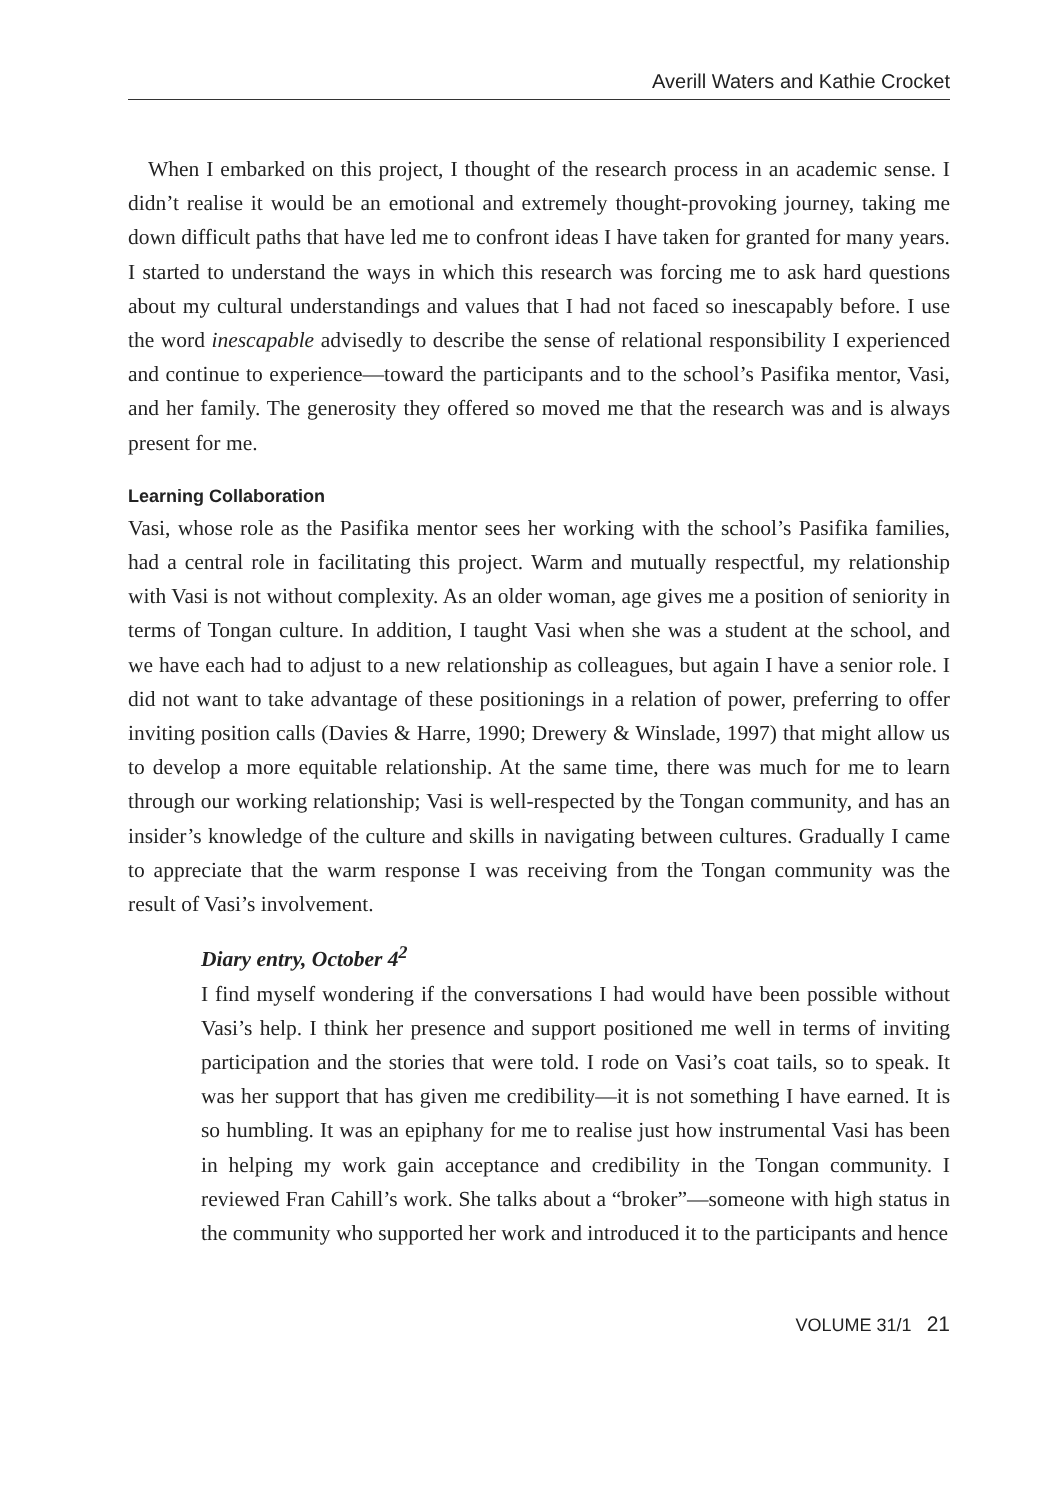Averill Waters and Kathie Crocket
When I embarked on this project, I thought of the research process in an academic sense. I didn’t realise it would be an emotional and extremely thought-provoking journey, taking me down difficult paths that have led me to confront ideas I have taken for granted for many years. I started to understand the ways in which this research was forcing me to ask hard questions about my cultural understandings and values that I had not faced so inescapably before. I use the word inescapable advisedly to describe the sense of relational responsibility I experienced and continue to experience—toward the participants and to the school’s Pasifika mentor, Vasi, and her family. The generosity they offered so moved me that the research was and is always present for me.
Learning Collaboration
Vasi, whose role as the Pasifika mentor sees her working with the school’s Pasifika families, had a central role in facilitating this project. Warm and mutually respectful, my relationship with Vasi is not without complexity. As an older woman, age gives me a position of seniority in terms of Tongan culture. In addition, I taught Vasi when she was a student at the school, and we have each had to adjust to a new relationship as colleagues, but again I have a senior role. I did not want to take advantage of these positionings in a relation of power, preferring to offer inviting position calls (Davies & Harre, 1990; Drewery & Winslade, 1997) that might allow us to develop a more equitable relationship. At the same time, there was much for me to learn through our working relationship; Vasi is well-respected by the Tongan community, and has an insider’s knowledge of the culture and skills in navigating between cultures. Gradually I came to appreciate that the warm response I was receiving from the Tongan community was the result of Vasi’s involvement.
Diary entry, October 4<sup>2</sup>
I find myself wondering if the conversations I had would have been possible without Vasi’s help. I think her presence and support positioned me well in terms of inviting participation and the stories that were told. I rode on Vasi’s coat tails, so to speak. It was her support that has given me credibility—it is not something I have earned. It is so humbling. It was an epiphany for me to realise just how instrumental Vasi has been in helping my work gain acceptance and credibility in the Tongan community. I reviewed Fran Cahill’s work. She talks about a “broker”—someone with high status in the community who supported her work and introduced it to the participants and hence
VOLUME 31/1 21